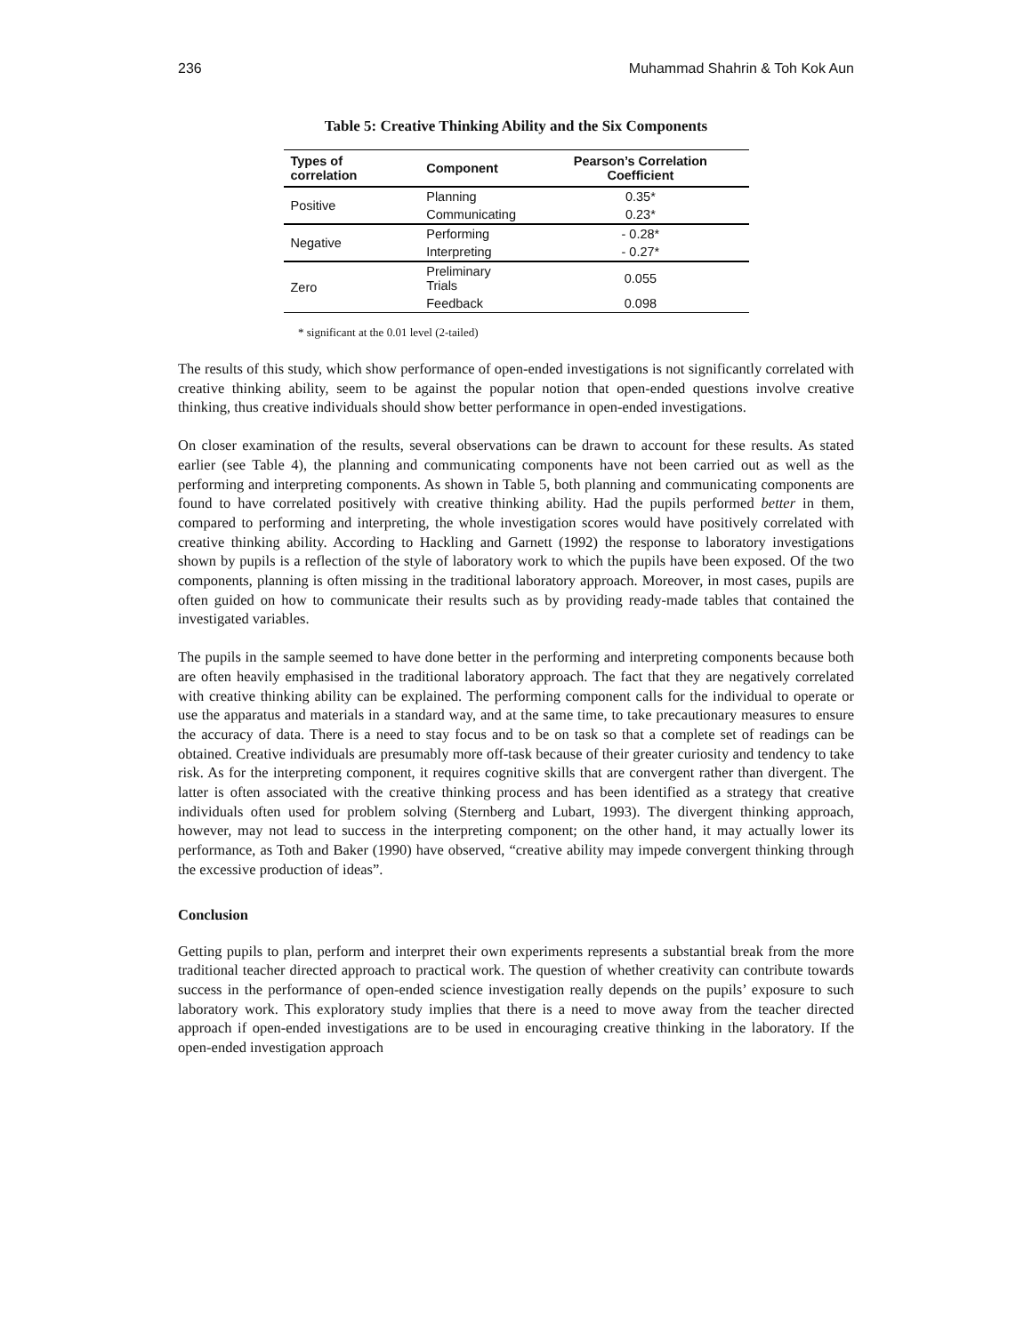236 Muhammad Shahrin & Toh Kok Aun
Table 5: Creative Thinking Ability and the Six Components
| Types of correlation | Component | Pearson’s Correlation Coefficient |
| --- | --- | --- |
| Positive | Planning | 0.35* |
| | Communicating | 0.23* |
| Negative | Performing | - 0.28* |
| | Interpreting | - 0.27* |
| Zero | Preliminary Trials | 0.055 |
| | Feedback | 0.098 |
* significant at the 0.01 level (2-tailed)
The results of this study, which show performance of open-ended investigations is not significantly correlated with creative thinking ability, seem to be against the popular notion that open-ended questions involve creative thinking, thus creative individuals should show better performance in open-ended investigations.
On closer examination of the results, several observations can be drawn to account for these results. As stated earlier (see Table 4), the planning and communicating components have not been carried out as well as the performing and interpreting components. As shown in Table 5, both planning and communicating components are found to have correlated positively with creative thinking ability. Had the pupils performed better in them, compared to performing and interpreting, the whole investigation scores would have positively correlated with creative thinking ability. According to Hackling and Garnett (1992) the response to laboratory investigations shown by pupils is a reflection of the style of laboratory work to which the pupils have been exposed. Of the two components, planning is often missing in the traditional laboratory approach. Moreover, in most cases, pupils are often guided on how to communicate their results such as by providing ready-made tables that contained the investigated variables.
The pupils in the sample seemed to have done better in the performing and interpreting components because both are often heavily emphasised in the traditional laboratory approach. The fact that they are negatively correlated with creative thinking ability can be explained. The performing component calls for the individual to operate or use the apparatus and materials in a standard way, and at the same time, to take precautionary measures to ensure the accuracy of data. There is a need to stay focus and to be on task so that a complete set of readings can be obtained. Creative individuals are presumably more off-task because of their greater curiosity and tendency to take risk. As for the interpreting component, it requires cognitive skills that are convergent rather than divergent. The latter is often associated with the creative thinking process and has been identified as a strategy that creative individuals often used for problem solving (Sternberg and Lubart, 1993). The divergent thinking approach, however, may not lead to success in the interpreting component; on the other hand, it may actually lower its performance, as Toth and Baker (1990) have observed, “creative ability may impede convergent thinking through the excessive production of ideas”.
Conclusion
Getting pupils to plan, perform and interpret their own experiments represents a substantial break from the more traditional teacher directed approach to practical work. The question of whether creativity can contribute towards success in the performance of open-ended science investigation really depends on the pupils’ exposure to such laboratory work. This exploratory study implies that there is a need to move away from the teacher directed approach if open-ended investigations are to be used in encouraging creative thinking in the laboratory. If the open-ended investigation approach